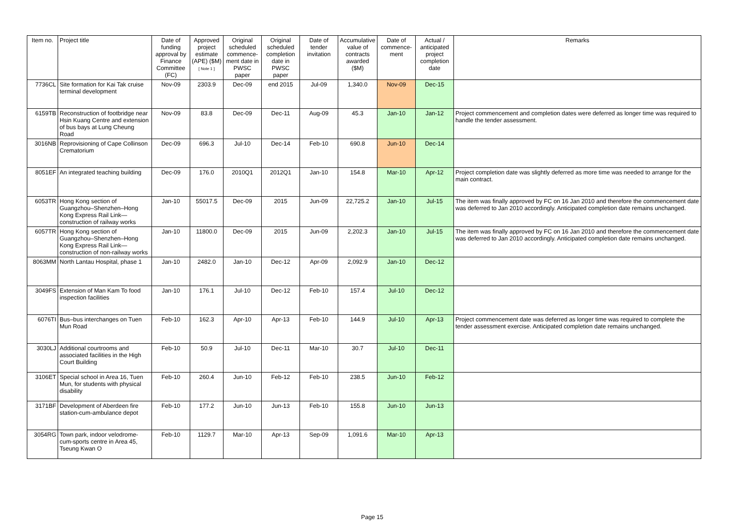| Item no. | Project title | Date of funding approval by Finance Committee (FC) | Approved project estimate (APE) ($M) [ Note 1 ] | Original scheduled commence-ment date in PWSC paper | Original scheduled completion date in PWSC paper | Date of tender invitation | Accumulative value of contracts awarded ($M) | Date of commence-ment | Actual / anticipated project completion date | Remarks |
| --- | --- | --- | --- | --- | --- | --- | --- | --- | --- | --- |
| 7736CL | Site formation for Kai Tak cruise terminal development | Nov-09 | 2303.9 | Dec-09 | end 2015 | Jul-09 | 1,340.0 | Nov-09 | Dec-15 | |
| 6159TB | Reconstruction of footbridge near Hsin Kuang Centre and extension of bus bays at Lung Cheung Road | Nov-09 | 83.8 | Dec-09 | Dec-11 | Aug-09 | 45.3 | Jan-10 | Jan-12 | Project commencement and completion dates were deferred as longer time was required to handle the tender assessment. |
| 3016NB | Reprovisioning of Cape Collinson Crematorium | Dec-09 | 696.3 | Jul-10 | Dec-14 | Feb-10 | 690.8 | Jun-10 | Dec-14 | |
| 8051EF | An integrated teaching building | Dec-09 | 176.0 | 2010Q1 | 2012Q1 | Jan-10 | 154.8 | Mar-10 | Apr-12 | Project completion date was slightly deferred as more time was needed to arrange for the main contract. |
| 6053TR | Hong Kong section of Guangzhou–Shenzhen–Hong Kong Express Rail Link—construction of railway works | Jan-10 | 55017.5 | Dec-09 | 2015 | Jun-09 | 22,725.2 | Jan-10 | Jul-15 | The item was finally approved by FC on 16 Jan 2010 and therefore the commencement date was deferred to Jan 2010 accordingly. Anticipated completion date remains unchanged. |
| 6057TR | Hong Kong section of Guangzhou–Shenzhen–Hong Kong Express Rail Link—construction of non-railway works | Jan-10 | 11800.0 | Dec-09 | 2015 | Jun-09 | 2,202.3 | Jan-10 | Jul-15 | The item was finally approved by FC on 16 Jan 2010 and therefore the commencement date was deferred to Jan 2010 accordingly. Anticipated completion date remains unchanged. |
| 8063MM | North Lantau Hospital, phase 1 | Jan-10 | 2482.0 | Jan-10 | Dec-12 | Apr-09 | 2,092.9 | Jan-10 | Dec-12 | |
| 3049FS | Extension of Man Kam To food inspection facilities | Jan-10 | 176.1 | Jul-10 | Dec-12 | Feb-10 | 157.4 | Jul-10 | Dec-12 | |
| 6076TI | Bus–bus interchanges on Tuen Mun Road | Feb-10 | 162.3 | Apr-10 | Apr-13 | Feb-10 | 144.9 | Jul-10 | Apr-13 | Project commencement date was deferred as longer time was required to complete the tender assessment exercise. Anticipated completion date remains unchanged. |
| 3030LJ | Additional courtrooms and associated facilities in the High Court Building | Feb-10 | 50.9 | Jul-10 | Dec-11 | Mar-10 | 30.7 | Jul-10 | Dec-11 | |
| 3106ET | Special school in Area 16, Tuen Mun, for students with physical disability | Feb-10 | 260.4 | Jun-10 | Feb-12 | Feb-10 | 238.5 | Jun-10 | Feb-12 | |
| 3171BF | Development of Aberdeen fire station-cum-ambulance depot | Feb-10 | 177.2 | Jun-10 | Jun-13 | Feb-10 | 155.8 | Jun-10 | Jun-13 | |
| 3054RG | Town park, indoor velodrome-cum-sports centre in Area 45, Tseung Kwan O | Feb-10 | 1129.7 | Mar-10 | Apr-13 | Sep-09 | 1,091.6 | Mar-10 | Apr-13 | |
Page 15